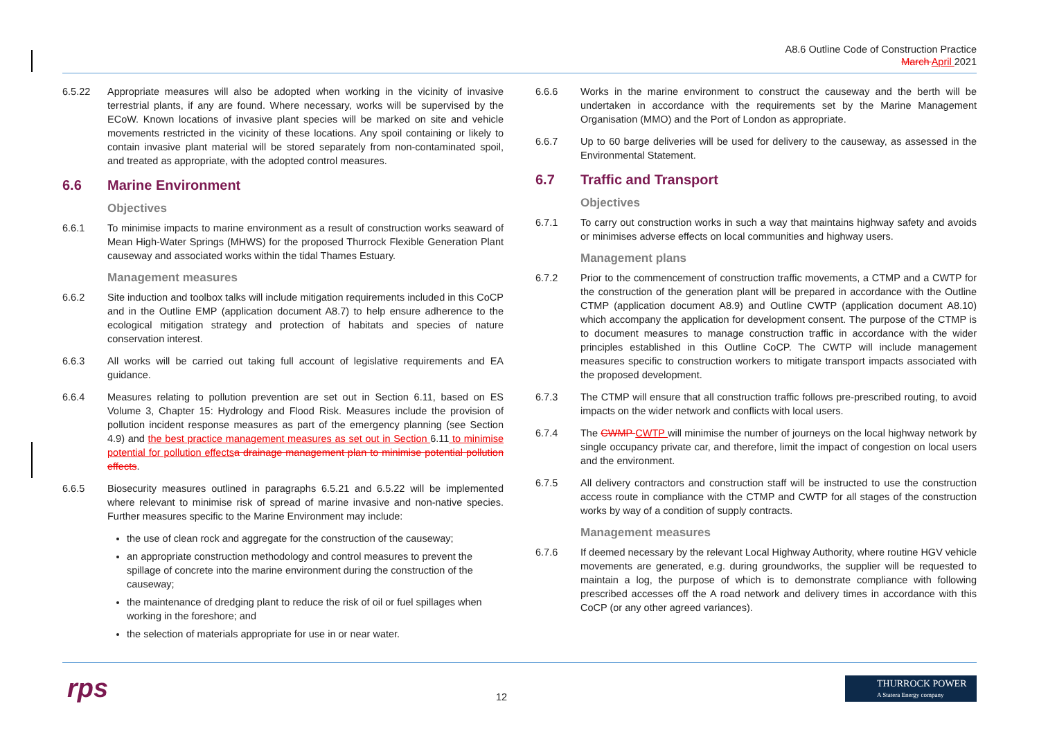A8.6 Outline Code of Construction Practice
March April 2021
6.5.22 Appropriate measures will also be adopted when working in the vicinity of invasive terrestrial plants, if any are found. Where necessary, works will be supervised by the ECoW. Known locations of invasive plant species will be marked on site and vehicle movements restricted in the vicinity of these locations. Any spoil containing or likely to contain invasive plant material will be stored separately from non-contaminated spoil, and treated as appropriate, with the adopted control measures.
6.6 Marine Environment
Objectives
6.6.1 To minimise impacts to marine environment as a result of construction works seaward of Mean High-Water Springs (MHWS) for the proposed Thurrock Flexible Generation Plant causeway and associated works within the tidal Thames Estuary.
Management measures
6.6.2 Site induction and toolbox talks will include mitigation requirements included in this CoCP and in the Outline EMP (application document A8.7) to help ensure adherence to the ecological mitigation strategy and protection of habitats and species of nature conservation interest.
6.6.3 All works will be carried out taking full account of legislative requirements and EA guidance.
6.6.4 Measures relating to pollution prevention are set out in Section 6.11, based on ES Volume 3, Chapter 15: Hydrology and Flood Risk. Measures include the provision of pollution incident response measures as part of the emergency planning (see Section 4.9) and the best practice management measures as set out in Section 6.11 to minimise potential for pollution effects a drainage management plan to minimise potential pollution effects.
6.6.5 Biosecurity measures outlined in paragraphs 6.5.21 and 6.5.22 will be implemented where relevant to minimise risk of spread of marine invasive and non-native species. Further measures specific to the Marine Environment may include:
the use of clean rock and aggregate for the construction of the causeway;
an appropriate construction methodology and control measures to prevent the spillage of concrete into the marine environment during the construction of the causeway;
the maintenance of dredging plant to reduce the risk of oil or fuel spillages when working in the foreshore; and
the selection of materials appropriate for use in or near water.
6.6.6 Works in the marine environment to construct the causeway and the berth will be undertaken in accordance with the requirements set by the Marine Management Organisation (MMO) and the Port of London as appropriate.
6.6.7 Up to 60 barge deliveries will be used for delivery to the causeway, as assessed in the Environmental Statement.
6.7 Traffic and Transport
Objectives
6.7.1 To carry out construction works in such a way that maintains highway safety and avoids or minimises adverse effects on local communities and highway users.
Management plans
6.7.2 Prior to the commencement of construction traffic movements, a CTMP and a CWTP for the construction of the generation plant will be prepared in accordance with the Outline CTMP (application document A8.9) and Outline CWTP (application document A8.10) which accompany the application for development consent. The purpose of the CTMP is to document measures to manage construction traffic in accordance with the wider principles established in this Outline CoCP. The CWTP will include management measures specific to construction workers to mitigate transport impacts associated with the proposed development.
6.7.3 The CTMP will ensure that all construction traffic follows pre-prescribed routing, to avoid impacts on the wider network and conflicts with local users.
6.7.4 The CWMP CWTP will minimise the number of journeys on the local highway network by single occupancy private car, and therefore, limit the impact of congestion on local users and the environment.
6.7.5 All delivery contractors and construction staff will be instructed to use the construction access route in compliance with the CTMP and CWTP for all stages of the construction works by way of a condition of supply contracts.
Management measures
6.7.6 If deemed necessary by the relevant Local Highway Authority, where routine HGV vehicle movements are generated, e.g. during groundworks, the supplier will be requested to maintain a log, the purpose of which is to demonstrate compliance with following prescribed accesses off the A road network and delivery times in accordance with this CoCP (or any other agreed variances).
rps 12
THURROCK POWER
A Statera Energy company